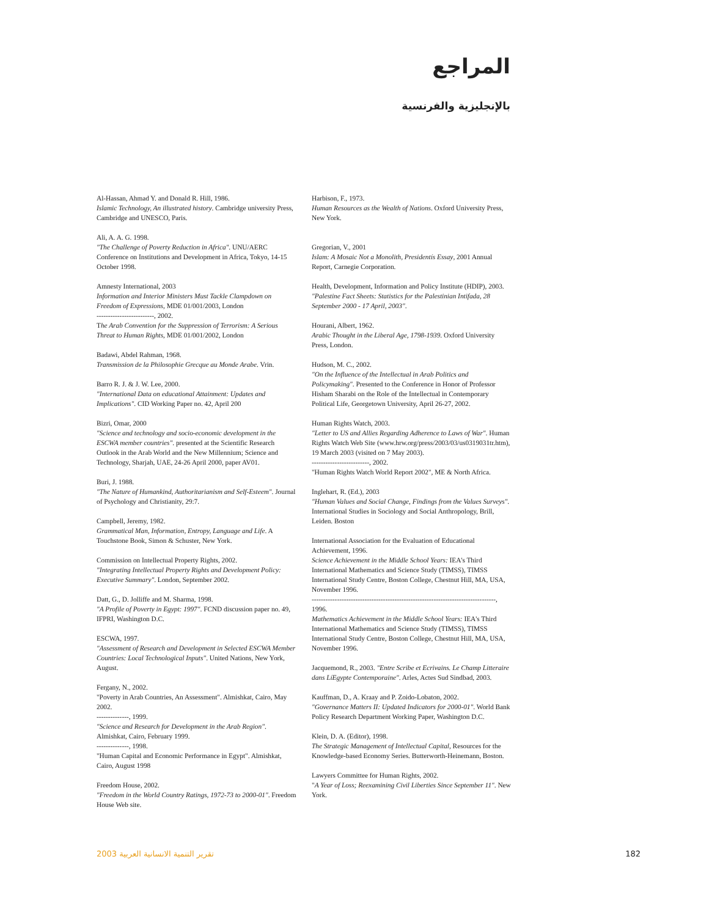المراجع
بالإنجليزية والفرنسية
Al-Hassan, Ahmad Y. and Donald R. Hill, 1986.
Islamic Technology, An illustrated history. Cambridge university Press, Cambridge and UNESCO, Paris.
Ali, A. A. G. 1998.
"The Challenge of Poverty Reduction in Africa". UNU/AERC Conference on Institutions and Development in Africa, Tokyo, 14-15 October 1998.
Amnesty International, 2003
Information and Interior Ministers Must Tackle Clampdown on Freedom of Expressions, MDE 01/001/2003, London
-------------------------, 2002.
The Arab Convention for the Suppression of Terrorism: A Serious Threat to Human Rights, MDE 01/001/2002, London
Badawi, Abdel Rahman, 1968.
Transmission de la Philosophie Grecque au Monde Arabe. Vrin.
Barro R. J. & J. W. Lee, 2000.
"International Data on educational Attainment: Updates and Implications". CID Working Paper no. 42, April 200
Bizri, Omar, 2000
"Science and technology and socio-economic development in the ESCWA member countries". presented at the Scientific Research Outlook in the Arab World and the New Millennium; Science and Technology, Sharjah, UAE, 24-26 April 2000, paper AV01.
Buri, J. 1988.
"The Nature of Humankind, Authoritarianism and Self-Esteem". Journal of Psychology and Christianity, 29:7.
Campbell, Jeremy, 1982.
Grammatical Man, Information, Entropy, Language and Life. A Touchstone Book, Simon & Schuster, New York.
Commission on Intellectual Property Rights, 2002.
"Integrating Intellectual Property Rights and Development Policy: Executive Summary". London, September 2002.
Datt, G., D. Jolliffe and M. Sharma, 1998.
"A Profile of Poverty in Egypt: 1997". FCND discussion paper no. 49, IFPRI, Washington D.C.
ESCWA, 1997.
"Assessment of Research and Development in Selected ESCWA Member Countries: Local Technological Inputs". United Nations, New York, August.
Fergany, N., 2002.
"Poverty in Arab Countries, An Assessment". Almishkat, Cairo, May 2002.
--------------, 1999.
"Science and Research for Development in the Arab Region". Almishkat, Cairo, February 1999.
--------------, 1998.
"Human Capital and Economic Performance in Egypt". Almishkat, Cairo, August 1998
Freedom House, 2002.
"Freedom in the World Country Ratings, 1972-73 to 2000-01". Freedom House Web site.
Harbison, F., 1973.
Human Resources as the Wealth of Nations. Oxford University Press, New York.
Gregorian, V., 2001
Islam: A Mosaic Not a Monolith, Presidentís Essay, 2001 Annual Report, Carnegie Corporation.
Health, Development, Information and Policy Institute (HDIP), 2003.
"Palestine Fact Sheets: Statistics for the Palestinian Intifada, 28 September 2000 - 17 April, 2003".
Hourani, Albert, 1962.
Arabic Thought in the Liberal Age, 1798-1939. Oxford University Press, London.
Hudson, M. C., 2002.
"On the Influence of the Intellectual in Arab Politics and Policymaking". Presented to the Conference in Honor of Professor Hisham Sharabi on the Role of the Intellectual in Contemporary Political Life, Georgetown University, April 26-27, 2002.
Human Rights Watch, 2003.
"Letter to US and Allies Regarding Adherence to Laws of War". Human Rights Watch Web Site (www.hrw.org/press/2003/03/us0319031tr.htm), 19 March 2003 (visited on 7 May 2003).
-------------------------, 2002.
"Human Rights Watch World Report 2002", ME & North Africa.
Inglehart, R. (Ed.), 2003
"Human Values and Social Change, Findings from the Values Surveys". International Studies in Sociology and Social Anthropology, Brill, Leiden. Boston
International Association for the Evaluation of Educational Achievement, 1996.
Science Achievement in the Middle School Years: IEA's Third International Mathematics and Science Study (TIMSS), TIMSS International Study Centre, Boston College, Chestnut Hill, MA, USA, November 1996.
--------------------------------------------------------------------------------, 1996.
Mathematics Achievement in the Middle School Years: IEA's Third International Mathematics and Science Study (TIMSS), TIMSS International Study Centre, Boston College, Chestnut Hill, MA, USA, November 1996.
Jacquemond, R., 2003. "Entre Scribe et Ecrivains. Le Champ Litteraire dans LíEgypte Contemporaine". Arles, Actes Sud Sindbad, 2003.
Kauffman, D., A. Kraay and P. Zoido-Lobaton, 2002.
"Governance Matters II: Updated Indicators for 2000-01". World Bank Policy Research Department Working Paper, Washington D.C.
Klein, D. A. (Editor), 1998.
The Strategic Management of Intellectual Capital, Resources for the Knowledge-based Economy Series. Butterworth-Heinemann, Boston.
Lawyers Committee for Human Rights, 2002.
"A Year of Loss; Reexamining Civil Liberties Since September 11". New York.
تقرير التنمية الانسانية العربية 2003 182